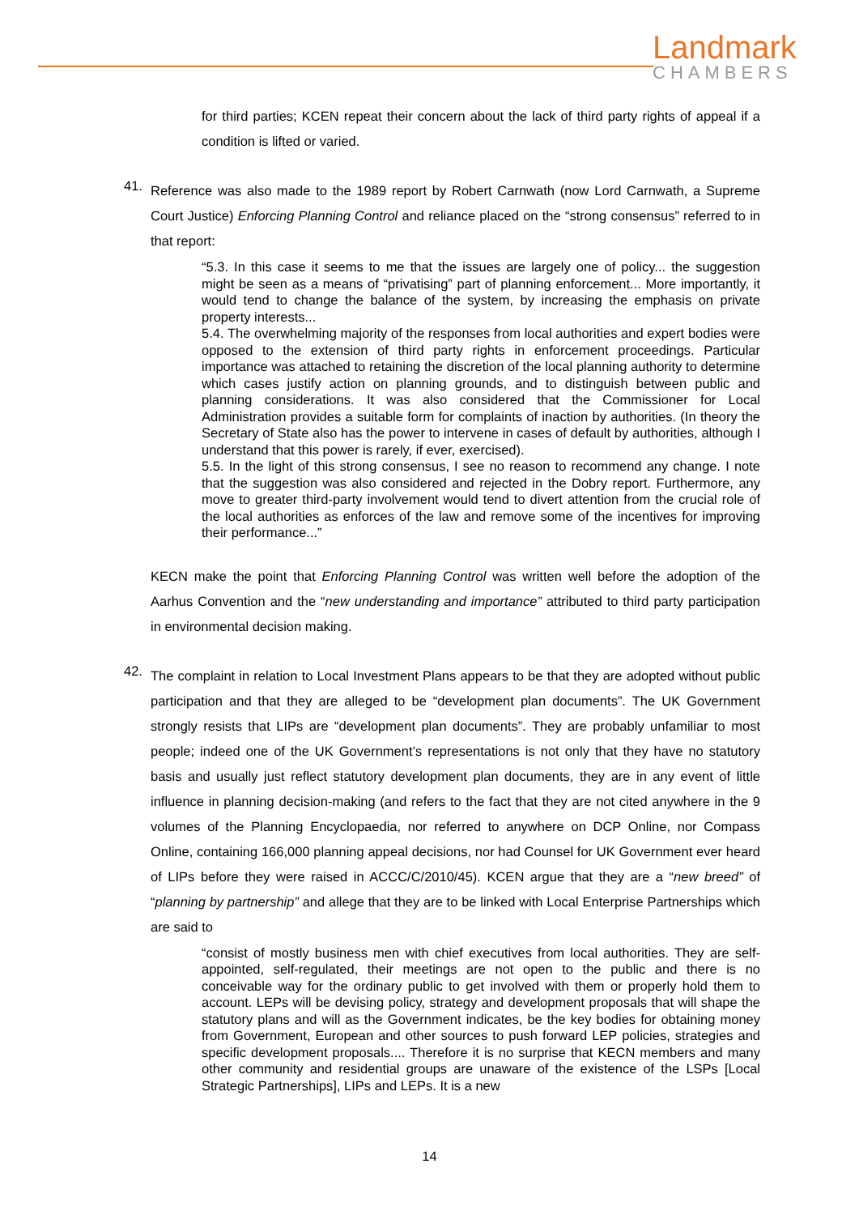Landmark
CHAMBERS
for third parties; KCEN repeat their concern about the lack of third party rights of appeal if a condition is lifted or varied.
41.
Reference was also made to the 1989 report by Robert Carnwath (now Lord Carnwath, a Supreme Court Justice) Enforcing Planning Control and reliance placed on the “strong consensus” referred to in that report:
“5.3. In this case it seems to me that the issues are largely one of policy... the suggestion might be seen as a means of “privatising” part of planning enforcement... More importantly, it would tend to change the balance of the system, by increasing the emphasis on private property interests...
5.4. The overwhelming majority of the responses from local authorities and expert bodies were opposed to the extension of third party rights in enforcement proceedings. Particular importance was attached to retaining the discretion of the local planning authority to determine which cases justify action on planning grounds, and to distinguish between public and planning considerations. It was also considered that the Commissioner for Local Administration provides a suitable form for complaints of inaction by authorities. (In theory the Secretary of State also has the power to intervene in cases of default by authorities, although I understand that this power is rarely, if ever, exercised).
5.5. In the light of this strong consensus, I see no reason to recommend any change. I note that the suggestion was also considered and rejected in the Dobry report. Furthermore, any move to greater third-party involvement would tend to divert attention from the crucial role of the local authorities as enforces of the law and remove some of the incentives for improving their performance...”
KECN make the point that Enforcing Planning Control was written well before the adoption of the Aarhus Convention and the “new understanding and importance” attributed to third party participation in environmental decision making.
42.
The complaint in relation to Local Investment Plans appears to be that they are adopted without public participation and that they are alleged to be “development plan documents”. The UK Government strongly resists that LIPs are “development plan documents”. They are probably unfamiliar to most people; indeed one of the UK Government’s representations is not only that they have no statutory basis and usually just reflect statutory development plan documents, they are in any event of little influence in planning decision-making (and refers to the fact that they are not cited anywhere in the 9 volumes of the Planning Encyclopaedia, nor referred to anywhere on DCP Online, nor Compass Online, containing 166,000 planning appeal decisions, nor had Counsel for UK Government ever heard of LIPs before they were raised in ACCC/C/2010/45). KCEN argue that they are a “new breed” of “planning by partnership” and allege that they are to be linked with Local Enterprise Partnerships which are said to
“consist of mostly business men with chief executives from local authorities. They are self-appointed, self-regulated, their meetings are not open to the public and there is no conceivable way for the ordinary public to get involved with them or properly hold them to account. LEPs will be devising policy, strategy and development proposals that will shape the statutory plans and will as the Government indicates, be the key bodies for obtaining money from Government, European and other sources to push forward LEP policies, strategies and specific development proposals.... Therefore it is no surprise that KECN members and many other community and residential groups are unaware of the existence of the LSPs [Local Strategic Partnerships], LIPs and LEPs. It is a new
14